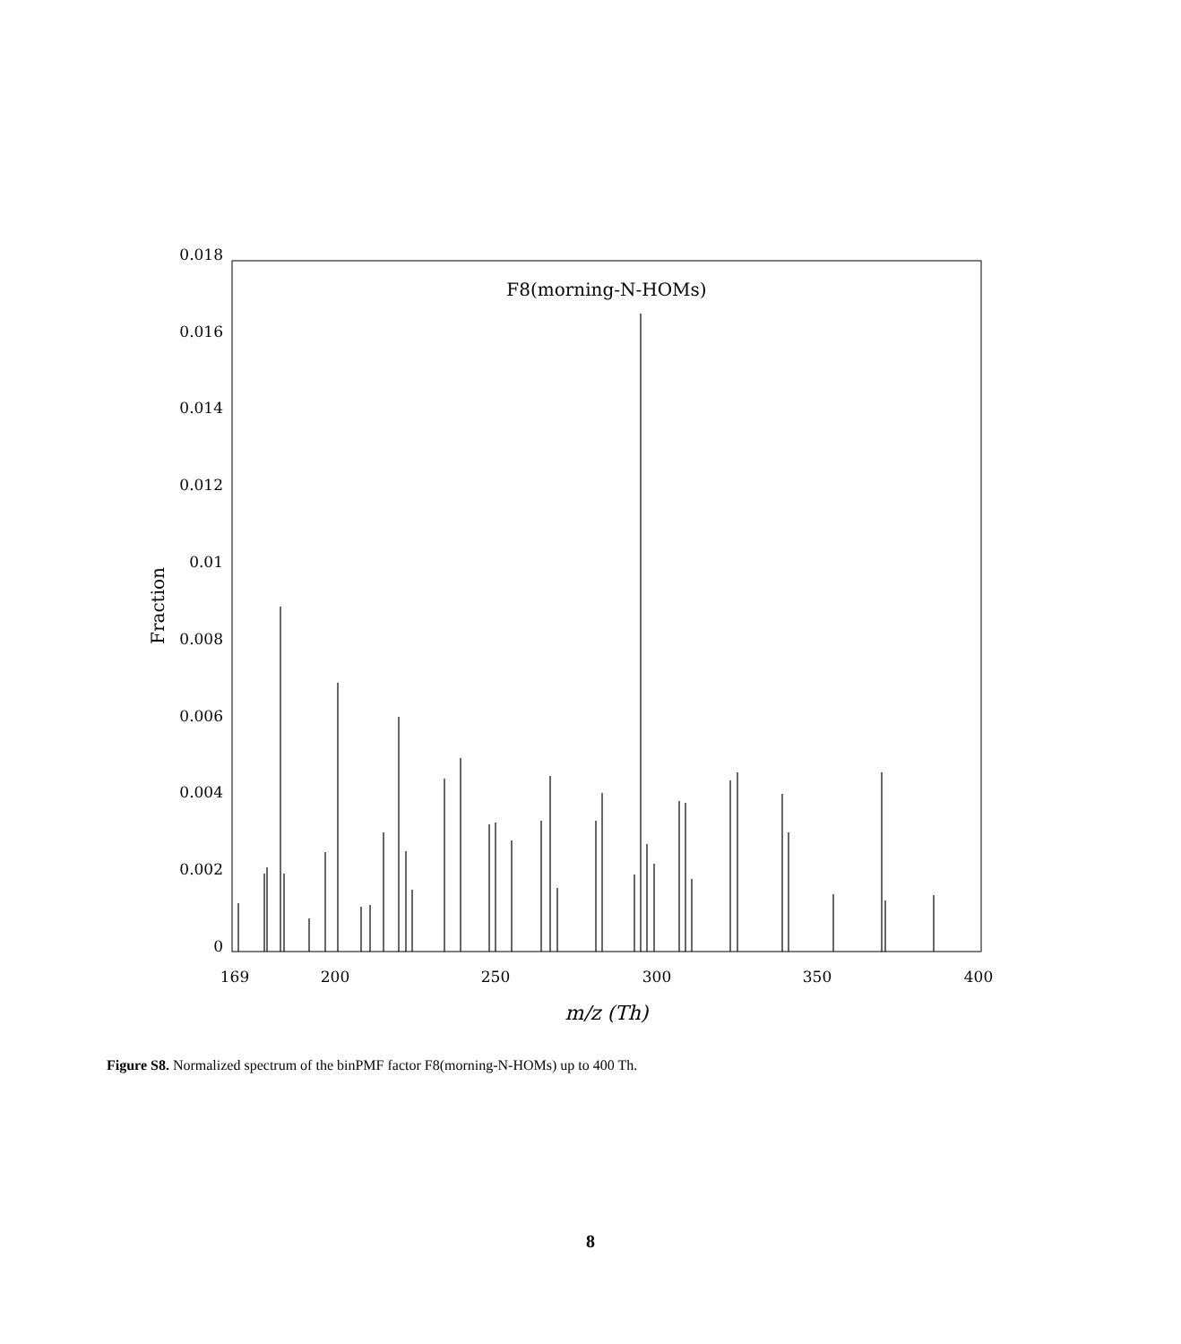F8(morning-N-HOMs)
0.018
0.016
0.014
0.012
0.01
0.008
0.006
0.004
0.002
0
169
200
250
300
350
400
m/z (Th)
Fraction
Figure S8. Normalized spectrum of the binPMF factor F8(morning-N-HOMs) up to 400 Th.
8